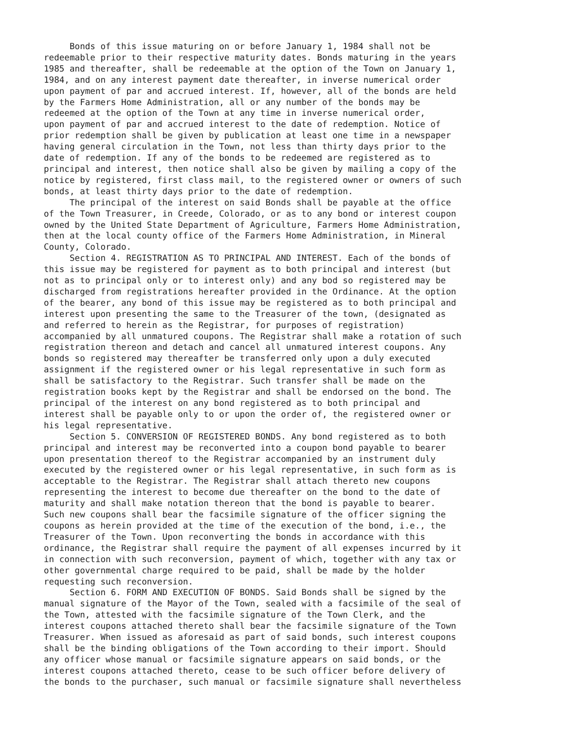Bonds of this issue maturing on or before January 1, 1984 shall not be redeemable prior to their respective maturity dates. Bonds maturing in the years 1985 and thereafter, shall be redeemable at the option of the Town on January 1, 1984, and on any interest payment date thereafter, in inverse numerical order upon payment of par and accrued interest. If, however, all of the bonds are held by the Farmers Home Administration, all or any number of the bonds may be redeemed at the option of the Town at any time in inverse numerical order, upon payment of par and accrued interest to the date of redemption. Notice of prior redemption shall be given by publication at least one time in a newspaper having general circulation in the Town, not less than thirty days prior to the date of redemption. If any of the bonds to be redeemed are registered as to principal and interest, then notice shall also be given by mailing a copy of the notice by registered, first class mail, to the registered owner or owners of such bonds, at least thirty days prior to the date of redemption. The principal of the interest on said Bonds shall be payable at the office of the Town Treasurer, in Creede, Colorado, or as to any bond or interest coupon owned by the United State Department of Agriculture, Farmers Home Administration, then at the local county office of the Farmers Home Administration, in Mineral County, Colorado. Section 4. REGISTRATION AS TO PRINCIPAL AND INTEREST. Each of the bonds of this issue may be registered for payment as to both principal and interest (but not as to principal only or to interest only) and any bod so registered may be discharged from registrations hereafter provided in the Ordinance. At the option of the bearer, any bond of this issue may be registered as to both principal and interest upon presenting the same to the Treasurer of the town, (designated as and referred to herein as the Registrar, for purposes of registration) accompanied by all unmatured coupons. The Registrar shall make a rotation of such registration thereon and detach and cancel all unmatured interest coupons. Any bonds so registered may thereafter be transferred only upon a duly executed assignment if the registered owner or his legal representative in such form as shall be satisfactory to the Registrar. Such transfer shall be made on the registration books kept by the Registrar and shall be endorsed on the bond. The principal of the interest on any bond registered as to both principal and interest shall be payable only to or upon the order of, the registered owner or his legal representative. Section 5. CONVERSION OF REGISTERED BONDS. Any bond registered as to both principal and interest may be reconverted into a coupon bond payable to bearer upon presentation thereof to the Registrar accompanied by an instrument duly executed by the registered owner or his legal representative, in such form as is acceptable to the Registrar. The Registrar shall attach thereto new coupons representing the interest to become due thereafter on the bond to the date of maturity and shall make notation thereon that the bond is payable to bearer. Such new coupons shall bear the facsimile signature of the officer signing the coupons as herein provided at the time of the execution of the bond, i.e., the Treasurer of the Town. Upon reconverting the bonds in accordance with this ordinance, the Registrar shall require the payment of all expenses incurred by it in connection with such reconversion, payment of which, together with any tax or other governmental charge required to be paid, shall be made by the holder requesting such reconversion. Section 6. FORM AND EXECUTION OF BONDS. Said Bonds shall be signed by the manual signature of the Mayor of the Town, sealed with a facsimile of the seal of the Town, attested with the facsimile signature of the Town Clerk, and the interest coupons attached thereto shall bear the facsimile signature of the Town Treasurer. When issued as aforesaid as part of said bonds, such interest coupons shall be the binding obligations of the Town according to their import. Should any officer whose manual or facsimile signature appears on said bonds, or the interest coupons attached thereto, cease to be such officer before delivery of the bonds to the purchaser, such manual or facsimile signature shall nevertheless